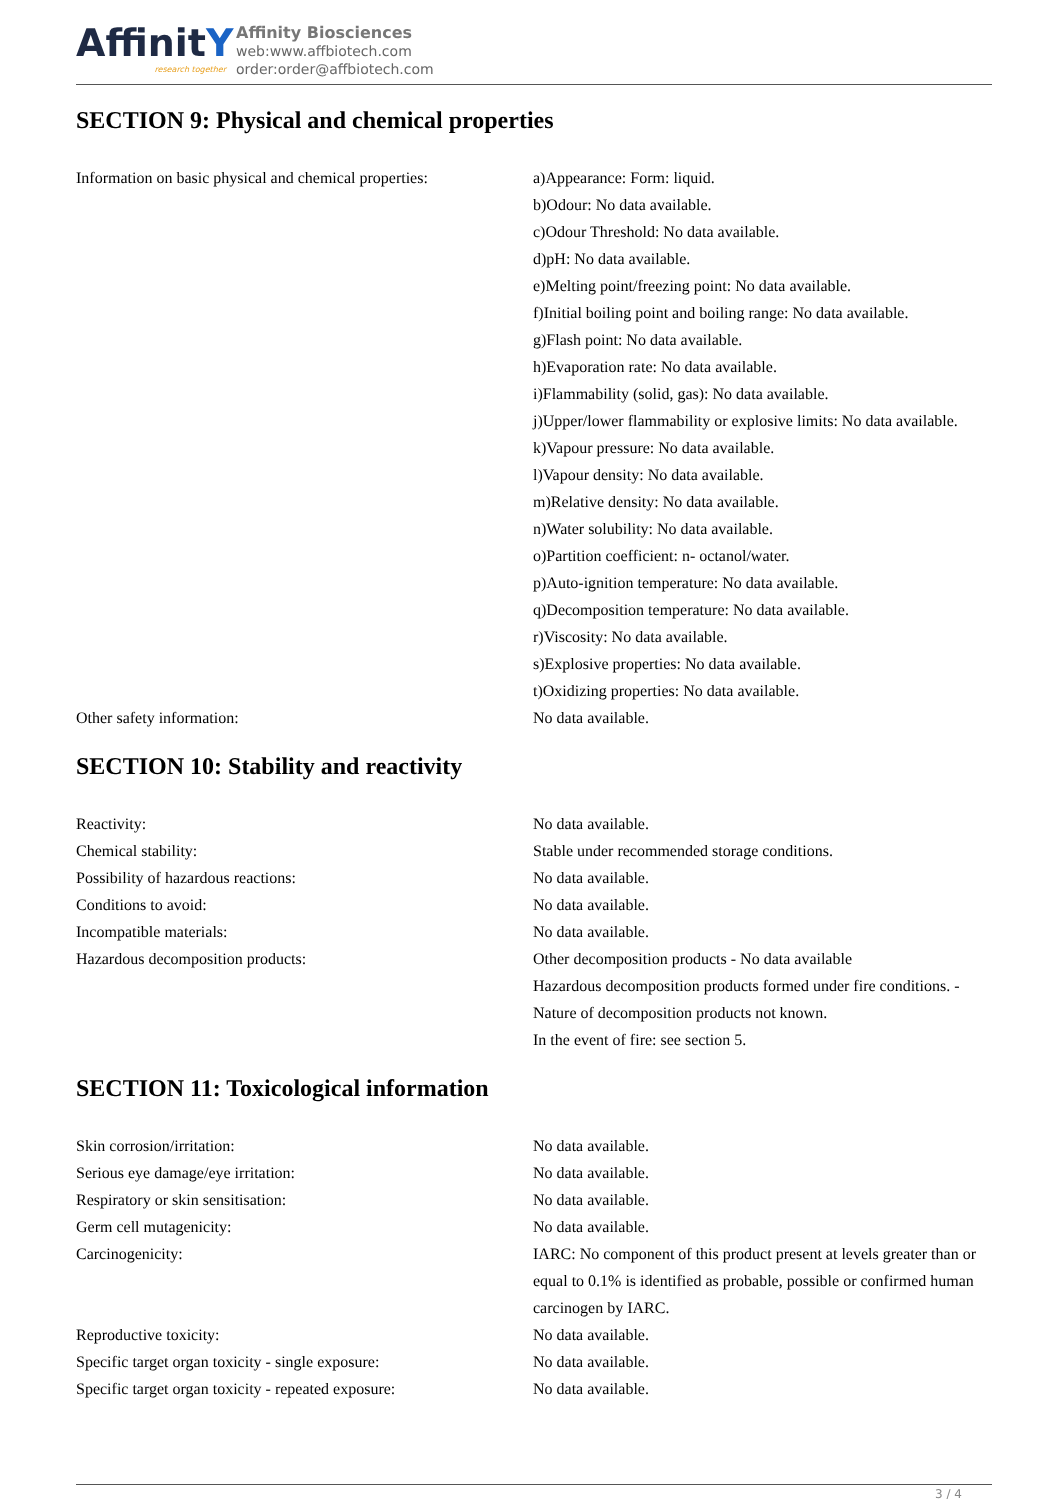AffinitY
research together
Affinity Biosciences
web:www.affbiotech.com
order:order@affbiotech.com
SECTION 9: Physical and chemical properties
| Information on basic physical and chemical properties: | a)Appearance: Form: liquid. b)Odour: No data available. c)Odour Threshold: No data available. d)pH: No data available. e)Melting point/freezing point: No data available. f)Initial boiling point and boiling range: No data available. g)Flash point: No data available. h)Evaporation rate: No data available. i)Flammability (solid, gas): No data available. j)Upper/lower flammability or explosive limits: No data available. k)Vapour pressure: No data available. l)Vapour density: No data available. m)Relative density: No data available. n)Water solubility: No data available. o)Partition coefficient: n- octanol/water. p)Auto-ignition temperature: No data available. q)Decomposition temperature: No data available. r)Viscosity: No data available. s)Explosive properties: No data available. t)Oxidizing properties: No data available. |
| Other safety information: | No data available. |
SECTION 10: Stability and reactivity
| Reactivity: | No data available. |
| Chemical stability: | Stable under recommended storage conditions. |
| Possibility of hazardous reactions: | No data available. |
| Conditions to avoid: | No data available. |
| Incompatible materials: | No data available. |
| Hazardous decomposition products: | Other decomposition products - No data available Hazardous decomposition products formed under fire conditions. - Nature of decomposition products not known. In the event of fire: see section 5. |
SECTION 11: Toxicological information
| Skin corrosion/irritation: | No data available. |
| Serious eye damage/eye irritation: | No data available. |
| Respiratory or skin sensitisation: | No data available. |
| Germ cell mutagenicity: | No data available. |
| Carcinogenicity: | IARC: No component of this product present at levels greater than or equal to 0.1% is identified as probable, possible or confirmed human carcinogen by IARC. |
| Reproductive toxicity: | No data available. |
| Specific target organ toxicity - single exposure: | No data available. |
| Specific target organ toxicity - repeated exposure: | No data available. |
3 / 4